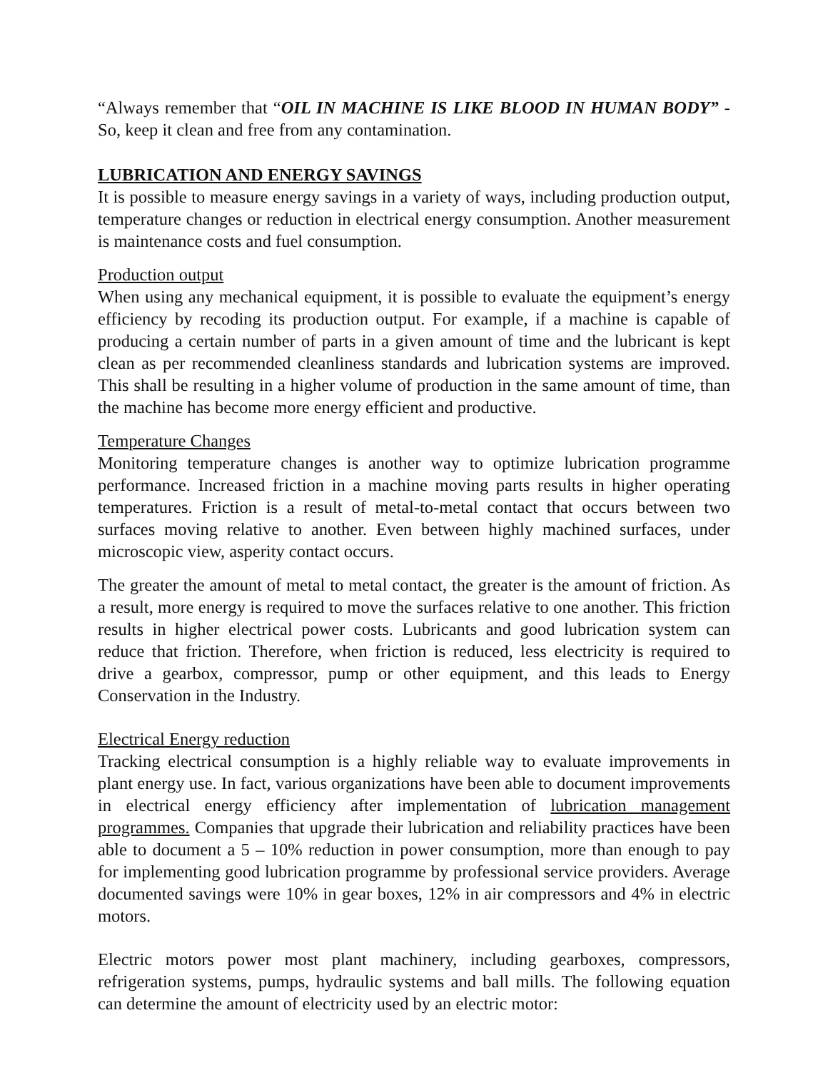“Always remember that “OIL IN MACHINE IS LIKE BLOOD IN HUMAN BODY” - So, keep it clean and free from any contamination.
LUBRICATION AND ENERGY SAVINGS
It is possible to measure energy savings in a variety of ways, including production output, temperature changes or reduction in electrical energy consumption. Another measurement is maintenance costs and fuel consumption.
Production output
When using any mechanical equipment, it is possible to evaluate the equipment’s energy efficiency by recoding its production output. For example, if a machine is capable of producing a certain number of parts in a given amount of time and the lubricant is kept clean as per recommended cleanliness standards and lubrication systems are improved. This shall be resulting in a higher volume of production in the same amount of time, than the machine has become more energy efficient and productive.
Temperature Changes
Monitoring temperature changes is another way to optimize lubrication programme performance. Increased friction in a machine moving parts results in higher operating temperatures. Friction is a result of metal-to-metal contact that occurs between two surfaces moving relative to another. Even between highly machined surfaces, under microscopic view, asperity contact occurs.
The greater the amount of metal to metal contact, the greater is the amount of friction. As a result, more energy is required to move the surfaces relative to one another. This friction results in higher electrical power costs. Lubricants and good lubrication system can reduce that friction. Therefore, when friction is reduced, less electricity is required to drive a gearbox, compressor, pump or other equipment, and this leads to Energy Conservation in the Industry.
Electrical Energy reduction
Tracking electrical consumption is a highly reliable way to evaluate improvements in plant energy use. In fact, various organizations have been able to document improvements in electrical energy efficiency after implementation of lubrication management programmes. Companies that upgrade their lubrication and reliability practices have been able to document a 5 – 10% reduction in power consumption, more than enough to pay for implementing good lubrication programme by professional service providers. Average documented savings were 10% in gear boxes, 12% in air compressors and 4% in electric motors.
Electric motors power most plant machinery, including gearboxes, compressors, refrigeration systems, pumps, hydraulic systems and ball mills. The following equation can determine the amount of electricity used by an electric motor: